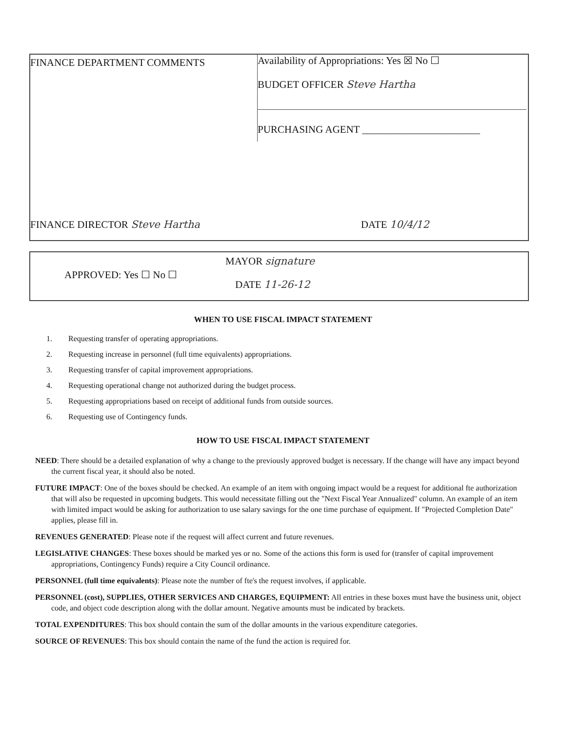FINANCE DEPARTMENT COMMENTS
Availability of Appropriations: Yes ☒ No ☐
BUDGET OFFICER Steve Hartha
PURCHASING AGENT _______________________
FINANCE DIRECTOR Steve Hartha DATE 10/4/12
MAYOR signature
APPROVED: Yes ☐ No ☐
DATE 11-26-12
WHEN TO USE FISCAL IMPACT STATEMENT
1. Requesting transfer of operating appropriations.
2. Requesting increase in personnel (full time equivalents) appropriations.
3. Requesting transfer of capital improvement appropriations.
4. Requesting operational change not authorized during the budget process.
5. Requesting appropriations based on receipt of additional funds from outside sources.
6. Requesting use of Contingency funds.
HOW TO USE FISCAL IMPACT STATEMENT
NEED: There should be a detailed explanation of why a change to the previously approved budget is necessary. If the change will have any impact beyond the current fiscal year, it should also be noted.
FUTURE IMPACT: One of the boxes should be checked. An example of an item with ongoing impact would be a request for additional fte authorization that will also be requested in upcoming budgets. This would necessitate filling out the "Next Fiscal Year Annualized" column. An example of an item with limited impact would be asking for authorization to use salary savings for the one time purchase of equipment. If "Projected Completion Date" applies, please fill in.
REVENUES GENERATED: Please note if the request will affect current and future revenues.
LEGISLATIVE CHANGES: These boxes should be marked yes or no. Some of the actions this form is used for (transfer of capital improvement appropriations, Contingency Funds) require a City Council ordinance.
PERSONNEL (full time equivalents): Please note the number of fte's the request involves, if applicable.
PERSONNEL (cost), SUPPLIES, OTHER SERVICES AND CHARGES, EQUIPMENT: All entries in these boxes must have the business unit, object code, and object code description along with the dollar amount. Negative amounts must be indicated by brackets.
TOTAL EXPENDITURES: This box should contain the sum of the dollar amounts in the various expenditure categories.
SOURCE OF REVENUES: This box should contain the name of the fund the action is required for.